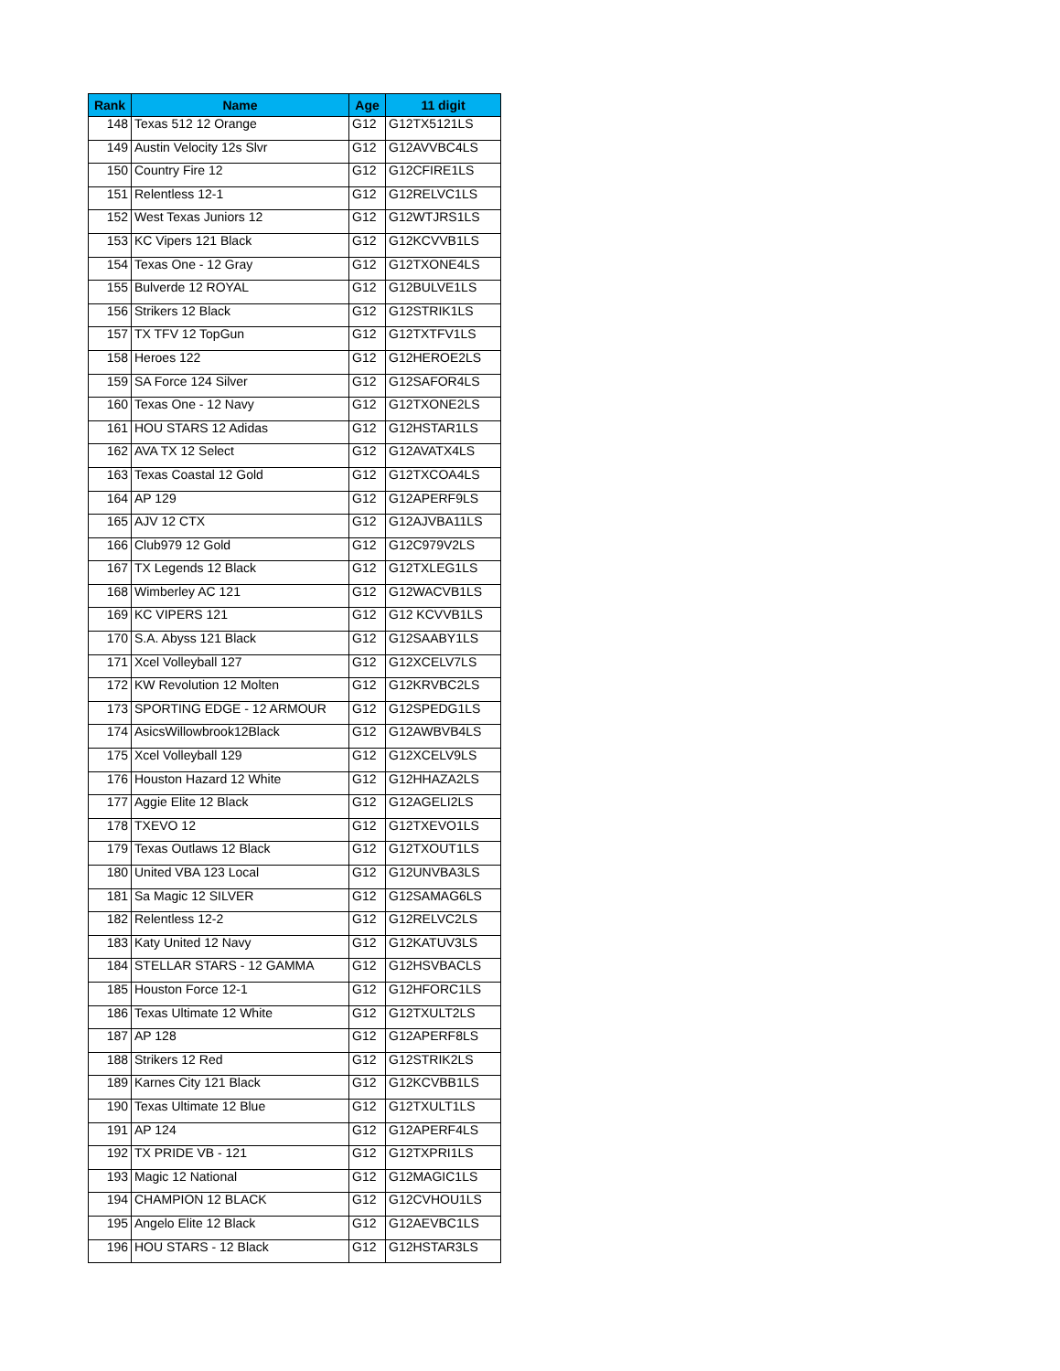| Rank | Name | Age | 11 digit |
| --- | --- | --- | --- |
| 148 | Texas 512 12 Orange | G12 | G12TX5121LS |
| 149 | Austin Velocity 12s Slvr | G12 | G12AVVBC4LS |
| 150 | Country Fire 12 | G12 | G12CFIRE1LS |
| 151 | Relentless 12-1 | G12 | G12RELVC1LS |
| 152 | West Texas Juniors 12 | G12 | G12WTJRS1LS |
| 153 | KC Vipers 121 Black | G12 | G12KCVVB1LS |
| 154 | Texas One - 12 Gray | G12 | G12TXONE4LS |
| 155 | Bulverde 12 ROYAL | G12 | G12BULVE1LS |
| 156 | Strikers 12 Black | G12 | G12STRIK1LS |
| 157 | TX TFV 12 TopGun | G12 | G12TXTFV1LS |
| 158 | Heroes 122 | G12 | G12HEROE2LS |
| 159 | SA Force 124 Silver | G12 | G12SAFOR4LS |
| 160 | Texas One - 12 Navy | G12 | G12TXONE2LS |
| 161 | HOU STARS 12 Adidas | G12 | G12HSTAR1LS |
| 162 | AVA TX 12 Select | G12 | G12AVATX4LS |
| 163 | Texas Coastal 12 Gold | G12 | G12TXCOA4LS |
| 164 | AP 129 | G12 | G12APERF9LS |
| 165 | AJV 12 CTX | G12 | G12AJVBA11LS |
| 166 | Club979 12 Gold | G12 | G12C979V2LS |
| 167 | TX Legends 12 Black | G12 | G12TXLEG1LS |
| 168 | Wimberley AC 121 | G12 | G12WACVB1LS |
| 169 | KC VIPERS 121 | G12 | G12 KCVVB1LS |
| 170 | S.A. Abyss 121 Black | G12 | G12SAABY1LS |
| 171 | Xcel Volleyball 127 | G12 | G12XCELV7LS |
| 172 | KW Revolution 12 Molten | G12 | G12KRVBC2LS |
| 173 | SPORTING EDGE - 12 ARMOUR | G12 | G12SPEDG1LS |
| 174 | AsicsWillowbrook12Black | G12 | G12AWBVB4LS |
| 175 | Xcel Volleyball 129 | G12 | G12XCELV9LS |
| 176 | Houston Hazard 12 White | G12 | G12HHAZA2LS |
| 177 | Aggie Elite 12 Black | G12 | G12AGELI2LS |
| 178 | TXEVO 12 | G12 | G12TXEVO1LS |
| 179 | Texas Outlaws 12 Black | G12 | G12TXOUT1LS |
| 180 | United VBA 123 Local | G12 | G12UNVBA3LS |
| 181 | Sa Magic 12 SILVER | G12 | G12SAMAG6LS |
| 182 | Relentless 12-2 | G12 | G12RELVC2LS |
| 183 | Katy United 12 Navy | G12 | G12KATUV3LS |
| 184 | STELLAR STARS - 12 GAMMA | G12 | G12HSVBACLS |
| 185 | Houston Force 12-1 | G12 | G12HFORC1LS |
| 186 | Texas Ultimate 12 White | G12 | G12TXULT2LS |
| 187 | AP 128 | G12 | G12APERF8LS |
| 188 | Strikers 12 Red | G12 | G12STRIK2LS |
| 189 | Karnes City 121 Black | G12 | G12KCVBB1LS |
| 190 | Texas Ultimate 12 Blue | G12 | G12TXULT1LS |
| 191 | AP 124 | G12 | G12APERF4LS |
| 192 | TX PRIDE VB - 121 | G12 | G12TXPRI1LS |
| 193 | Magic 12 National | G12 | G12MAGIC1LS |
| 194 | CHAMPION 12 BLACK | G12 | G12CVHOU1LS |
| 195 | Angelo Elite 12 Black | G12 | G12AEVBC1LS |
| 196 | HOU STARS - 12 Black | G12 | G12HSTAR3LS |